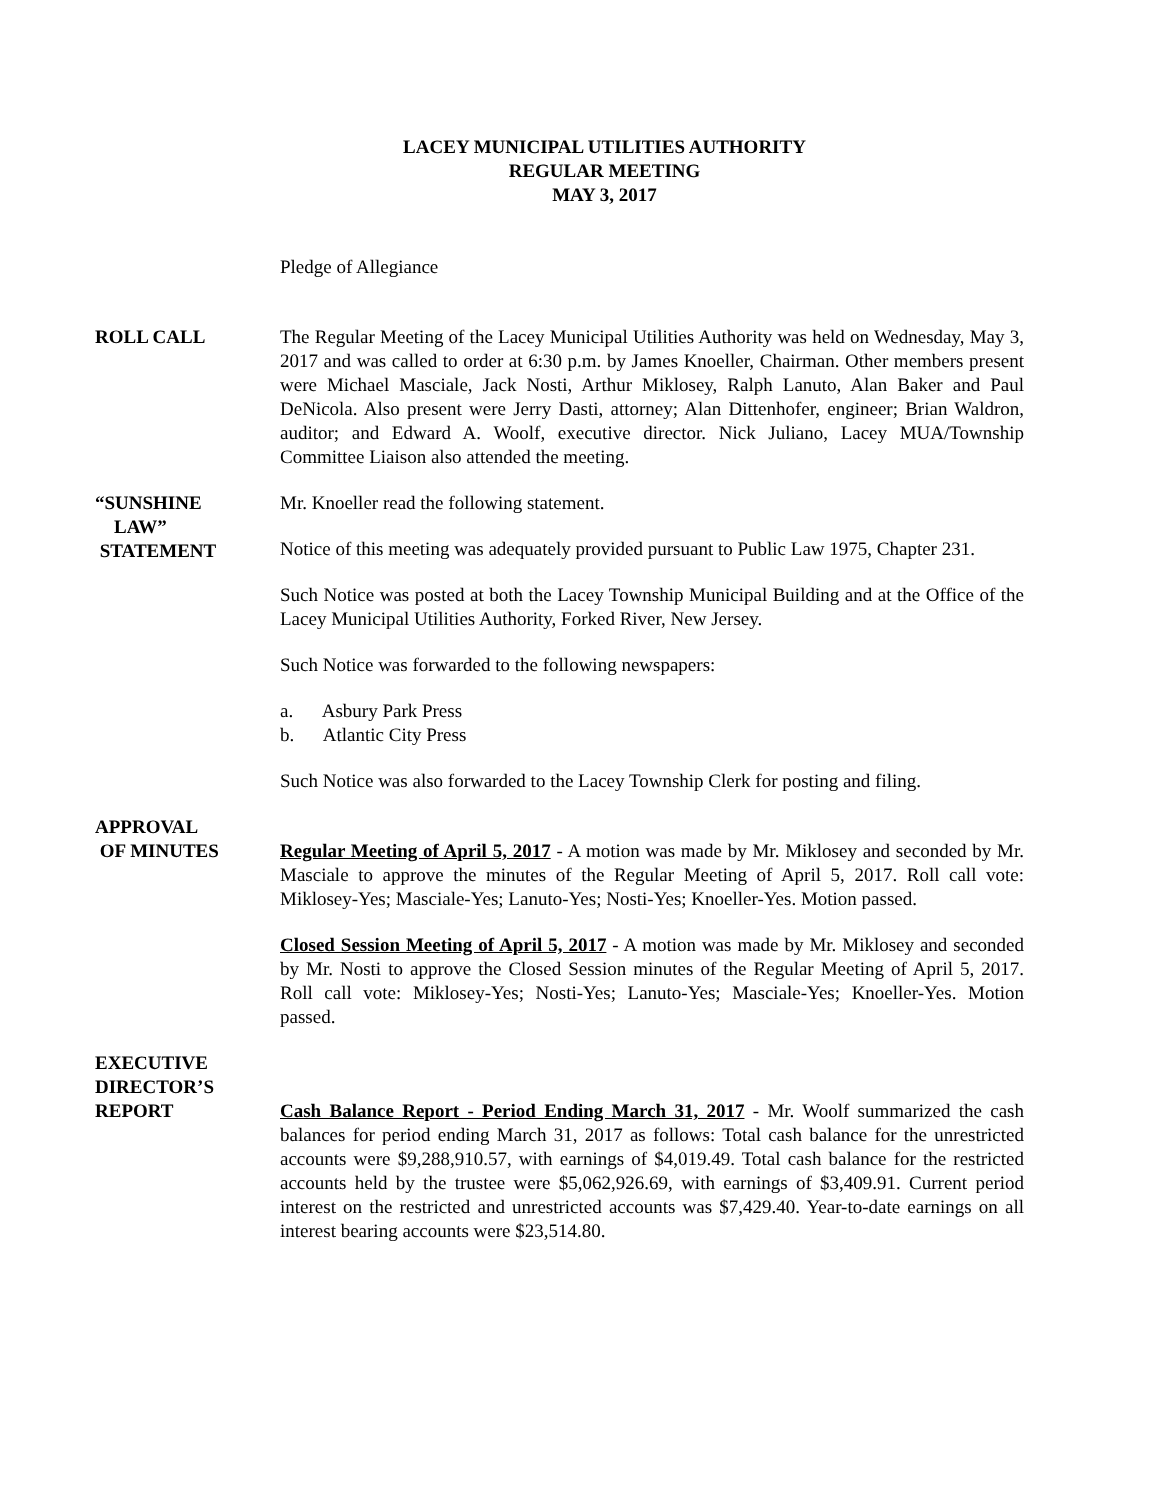LACEY MUNICIPAL UTILITIES AUTHORITY
REGULAR MEETING
MAY 3, 2017
Pledge of Allegiance
ROLL CALL The Regular Meeting of the Lacey Municipal Utilities Authority was held on Wednesday, May 3, 2017 and was called to order at 6:30 p.m. by James Knoeller, Chairman. Other members present were Michael Masciale, Jack Nosti, Arthur Miklosey, Ralph Lanuto, Alan Baker and Paul DeNicola. Also present were Jerry Dasti, attorney; Alan Dittenhofer, engineer; Brian Waldron, auditor; and Edward A. Woolf, executive director. Nick Juliano, Lacey MUA/Township Committee Liaison also attended the meeting.
“SUNSHINE
LAW”
STATEMENT
Mr. Knoeller read the following statement.
Notice of this meeting was adequately provided pursuant to Public Law 1975, Chapter 231.
Such Notice was posted at both the Lacey Township Municipal Building and at the Office of the Lacey Municipal Utilities Authority, Forked River, New Jersey.
Such Notice was forwarded to the following newspapers:
a. Asbury Park Press
b. Atlantic City Press
Such Notice was also forwarded to the Lacey Township Clerk for posting and filing.
APPROVAL
OF MINUTES
Regular Meeting of April 5, 2017 - A motion was made by Mr. Miklosey and seconded by Mr. Masciale to approve the minutes of the Regular Meeting of April 5, 2017. Roll call vote: Miklosey-Yes; Masciale-Yes; Lanuto-Yes; Nosti-Yes; Knoeller-Yes. Motion passed.
Closed Session Meeting of April 5, 2017 - A motion was made by Mr. Miklosey and seconded by Mr. Nosti to approve the Closed Session minutes of the Regular Meeting of April 5, 2017. Roll call vote: Miklosey-Yes; Nosti-Yes; Lanuto-Yes; Masciale-Yes; Knoeller-Yes. Motion passed.
EXECUTIVE
DIRECTOR’S
REPORT
Cash Balance Report - Period Ending March 31, 2017 - Mr. Woolf summarized the cash balances for period ending March 31, 2017 as follows: Total cash balance for the unrestricted accounts were $9,288,910.57, with earnings of $4,019.49. Total cash balance for the restricted accounts held by the trustee were $5,062,926.69, with earnings of $3,409.91. Current period interest on the restricted and unrestricted accounts was $7,429.40. Year-to-date earnings on all interest bearing accounts were $23,514.80.